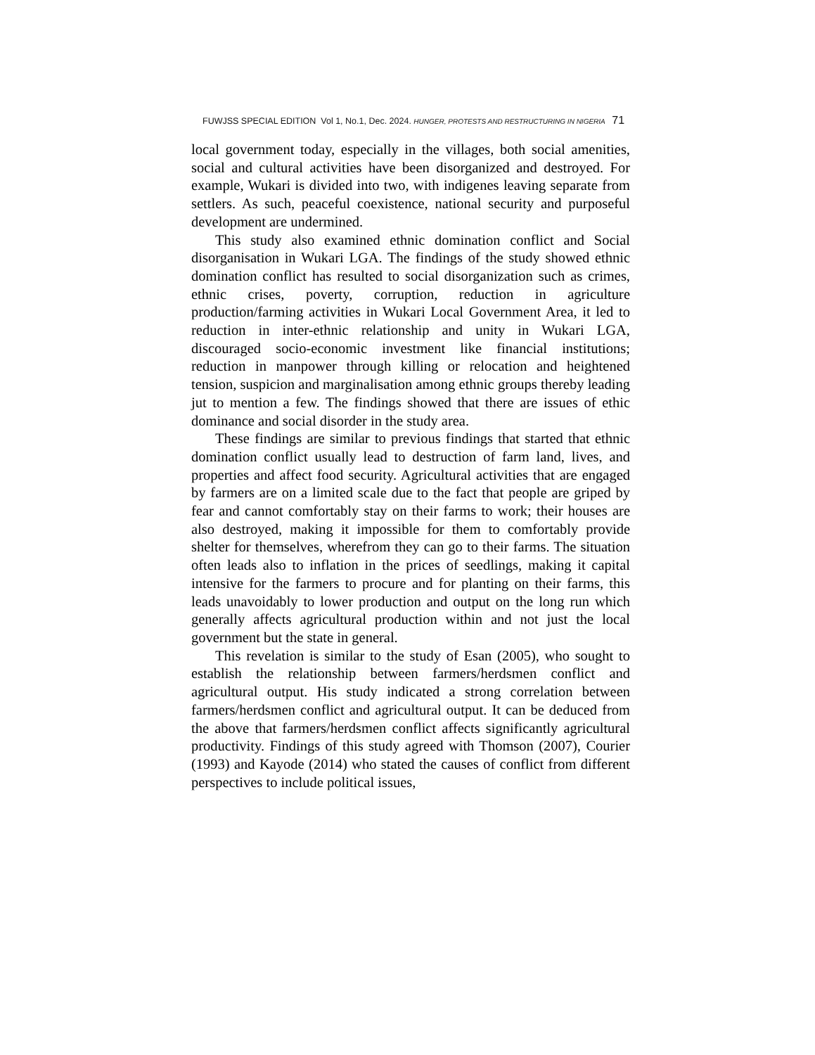FUWJSS SPECIAL EDITION Vol 1, No.1, Dec. 2024. HUNGER, PROTESTS AND RESTRUCTURING IN NIGERIA 71
local government today, especially in the villages, both social amenities, social and cultural activities have been disorganized and destroyed. For example, Wukari is divided into two, with indigenes leaving separate from settlers. As such, peaceful coexistence, national security and purposeful development are undermined.
This study also examined ethnic domination conflict and Social disorganisation in Wukari LGA. The findings of the study showed ethnic domination conflict has resulted to social disorganization such as crimes, ethnic crises, poverty, corruption, reduction in agriculture production/farming activities in Wukari Local Government Area, it led to reduction in inter-ethnic relationship and unity in Wukari LGA, discouraged socio-economic investment like financial institutions; reduction in manpower through killing or relocation and heightened tension, suspicion and marginalisation among ethnic groups thereby leading jut to mention a few. The findings showed that there are issues of ethic dominance and social disorder in the study area.
These findings are similar to previous findings that started that ethnic domination conflict usually lead to destruction of farm land, lives, and properties and affect food security. Agricultural activities that are engaged by farmers are on a limited scale due to the fact that people are griped by fear and cannot comfortably stay on their farms to work; their houses are also destroyed, making it impossible for them to comfortably provide shelter for themselves, wherefrom they can go to their farms. The situation often leads also to inflation in the prices of seedlings, making it capital intensive for the farmers to procure and for planting on their farms, this leads unavoidably to lower production and output on the long run which generally affects agricultural production within and not just the local government but the state in general.
This revelation is similar to the study of Esan (2005), who sought to establish the relationship between farmers/herdsmen conflict and agricultural output. His study indicated a strong correlation between farmers/herdsmen conflict and agricultural output. It can be deduced from the above that farmers/herdsmen conflict affects significantly agricultural productivity. Findings of this study agreed with Thomson (2007), Courier (1993) and Kayode (2014) who stated the causes of conflict from different perspectives to include political issues,